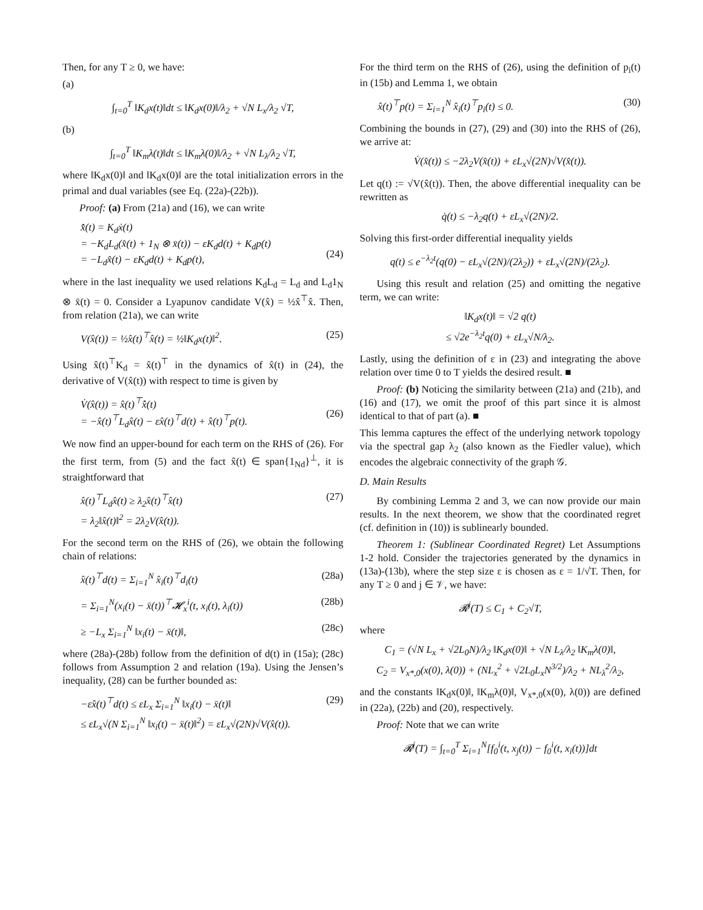Then, for any T ≥ 0, we have:
(a)
∫<sub>t=0</sub><sup>T</sup> ‖K<sub>d</sub>x(t)‖dt ≤ ‖K<sub>d</sub>x(0)‖/λ<sub>2</sub> + √N L<sub>x</sub>/λ<sub>2</sub> √T,
(b)
∫<sub>t=0</sub><sup>T</sup> ‖K<sub>m</sub>λ(t)‖dt ≤ ‖K<sub>m</sub>λ(0)‖/λ<sub>2</sub> + √N L<sub>λ</sub>/λ<sub>2</sub> √T,
where ‖K<sub>d</sub>x(0)‖ and ‖K<sub>d</sub>x(0)‖ are the total initialization errors in the primal and dual variables (see Eq. (22a)-(22b)).
Proof: (a) From (21a) and (16), we can write
x̂̇(t) = K<sub>d</sub>ẋ(t)
= −K<sub>d</sub>L<sub>d</sub>(x̂(t) + 1<sub>N</sub> ⊗ x̄(t)) − εK<sub>d</sub>d(t) + K<sub>d</sub>p(t)
= −L<sub>d</sub>x̂(t) − εK<sub>d</sub>d(t) + K<sub>d</sub>p(t),
(24)
where in the last inequality we used relations K<sub>d</sub>L<sub>d</sub> = L<sub>d</sub> and L<sub>d</sub>1<sub>N</sub> ⊗ x̄(t) = 0. Consider a Lyapunov candidate V(x̂) = ½x̂<sup>⊤</sup>x̂. Then, from relation (21a), we can write
V(x̂(t)) = ½x̂(t)<sup>⊤</sup>x̂(t) = ½‖K<sub>d</sub>x(t)‖<sup>2</sup>. (25)
Using x̂(t)<sup>⊤</sup>K<sub>d</sub> = x̂(t)<sup>⊤</sup> in the dynamics of x̂(t) in (24), the derivative of V(x̂(t)) with respect to time is given by
V̇(x̂(t)) = x̂(t)<sup>⊤</sup>x̂̇(t)
= −x̂(t)<sup>⊤</sup>L<sub>d</sub>x̂(t) − εx̂(t)<sup>⊤</sup>d(t) + x̂(t)<sup>⊤</sup>p(t).
(26)
We now find an upper-bound for each term on the RHS of (26). For the first term, from (5) and the fact x̂(t) ∈ span{1<sub>Nd</sub>}<sup>⊥</sup>, it is straightforward that
x̂(t)<sup>⊤</sup>L<sub>d</sub>x̂(t) ≥ λ<sub>2</sub>x̂(t)<sup>⊤</sup>x̂(t)
= λ<sub>2</sub>‖x̂(t)‖<sup>2</sup> = 2λ<sub>2</sub>V(x̂(t)). (27)
For the second term on the RHS of (26), we obtain the following chain of relations:
x̂(t)<sup>⊤</sup>d(t) = Σ<sub>i=1</sub><sup>N</sup> x̂<sub>i</sub>(t)<sup>⊤</sup>d<sub>i</sub>(t) (28a)
= Σ<sub>i=1</sub><sup>N</sup>(x<sub>i</sub>(t) − x̄(t))<sup>⊤</sup>𝓗<sub>x</sub><sup>i</sup>(t, x<sub>i</sub>(t), λ<sub>i</sub>(t)) (28b)
≥ −L<sub>x</sub> Σ<sub>i=1</sub><sup>N</sup> ‖x<sub>i</sub>(t) − x̄(t)‖, (28c)
where (28a)-(28b) follow from the definition of d(t) in (15a); (28c) follows from Assumption 2 and relation (19a). Using the Jensen’s inequality, (28) can be further bounded as:
−εx̂(t)<sup>⊤</sup>d(t) ≤ εL<sub>x</sub> Σ<sub>i=1</sub><sup>N</sup> ‖x<sub>i</sub>(t) − x̄(t)‖
≤ εL<sub>x</sub>√(N Σ<sub>i=1</sub><sup>N</sup> ‖x<sub>i</sub>(t) − x̄(t)‖<sup>2</sup>) = εL<sub>x</sub>√(2N)√V(x̂(t)). (29)
For the third term on the RHS of (26), using the definition of p<sub>i</sub>(t) in (15b) and Lemma 1, we obtain
x̂(t)<sup>⊤</sup>p(t) = Σ<sub>i=1</sub><sup>N</sup> x̂<sub>i</sub>(t)<sup>⊤</sup>p<sub>i</sub>(t) ≤ 0. (30)
Combining the bounds in (27), (29) and (30) into the RHS of (26), we arrive at:
V̇(x̂(t)) ≤ −2λ<sub>2</sub>V(x̂(t)) + εL<sub>x</sub>√(2N)√V(x̂(t)).
Let q(t) := √V(x̂(t)). Then, the above differential inequality can be rewritten as
q̇(t) ≤ −λ<sub>2</sub>q(t) + εL<sub>x</sub>√(2N)/2.
Solving this first-order differential inequality yields
q(t) ≤ e<sup>−λ<sub>2</sub>t</sup>(q(0) − εL<sub>x</sub>√(2N)/(2λ<sub>2</sub>)) + εL<sub>x</sub>√(2N)/(2λ<sub>2</sub>).
Using this result and relation (25) and omitting the negative term, we can write:
‖K<sub>d</sub>x(t)‖ = √2 q(t)
≤ √2e<sup>−λ<sub>2</sub>t</sup>q(0) + εL<sub>x</sub>√N/λ<sub>2</sub>.
Lastly, using the definition of ε in (23) and integrating the above relation over time 0 to T yields the desired result. ■
Proof: (b) Noticing the similarity between (21a) and (21b), and (16) and (17), we omit the proof of this part since it is almost identical to that of part (a). ■
This lemma captures the effect of the underlying network topology via the spectral gap λ<sub>2</sub> (also known as the Fiedler value), which encodes the algebraic connectivity of the graph 𝒢.
D. Main Results
By combining Lemma 2 and 3, we can now provide our main results. In the next theorem, we show that the coordinated regret (cf. definition in (10)) is sublinearly bounded.
Theorem 1: (Sublinear Coordinated Regret) Let Assumptions 1-2 hold. Consider the trajectories generated by the dynamics in (13a)-(13b), where the step size ε is chosen as ε = 1/√T. Then, for any T ≥ 0 and j ∈ 𝒱, we have:
𝓡<sup>j</sup>(T) ≤ C<sub>1</sub> + C<sub>2</sub>√T,
where
C<sub>1</sub> = (√N L<sub>x</sub> + √2L<sub>0</sub>N)/λ<sub>2</sub> ‖K<sub>d</sub>x(0)‖ + √N L<sub>λ</sub>/λ<sub>2</sub> ‖K<sub>m</sub>λ(0)‖,
C<sub>2</sub> = V<sub>x*,0</sub>(x(0), λ(0)) + (NL<sub>x</sub><sup>2</sup> + √2L<sub>0</sub>L<sub>x</sub>N<sup>3/2</sup>)/λ<sub>2</sub> + NL<sub>λ</sub><sup>2</sup>/λ<sub>2</sub>,
and the constants ‖K<sub>d</sub>x(0)‖, ‖K<sub>m</sub>λ(0)‖, V<sub>x*,0</sub>(x(0), λ(0)) are defined in (22a), (22b) and (20), respectively.
Proof: Note that we can write
𝓡<sup>j</sup>(T) = ∫<sub>t=0</sub><sup>T</sup> Σ<sub>i=1</sub><sup>N</sup>[f<sub>0</sub><sup>i</sup>(t, x<sub>j</sub>(t)) − f<sub>0</sub><sup>i</sup>(t, x<sub>i</sub>(t))]dt